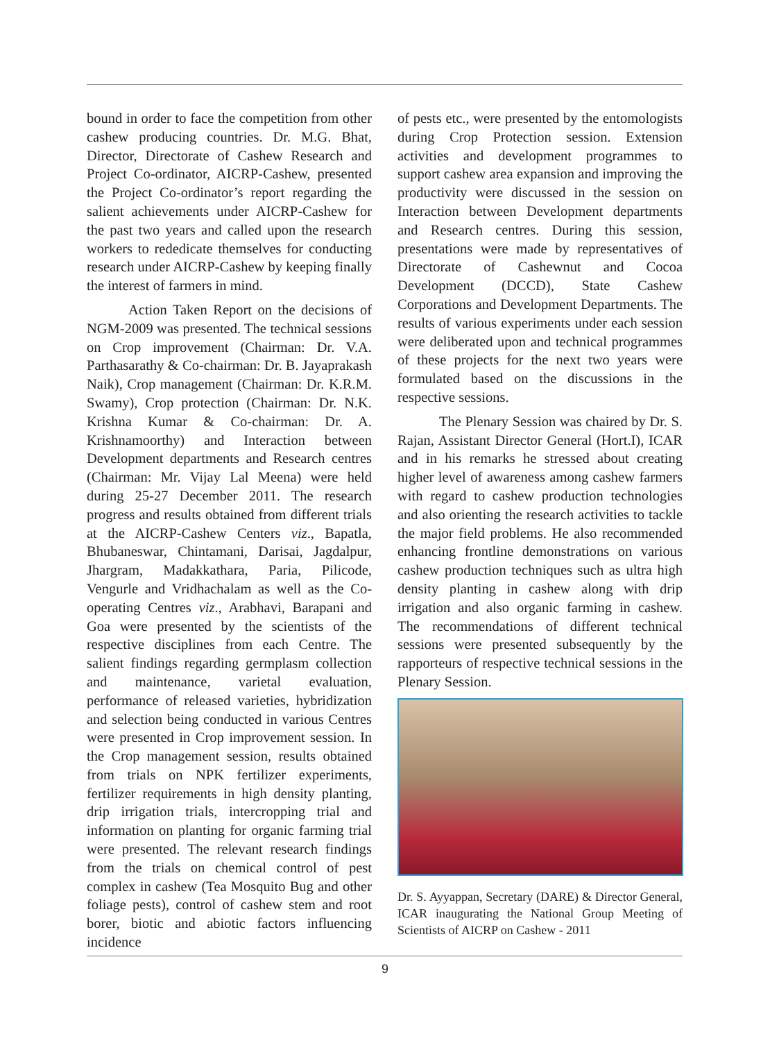bound in order to face the competition from other cashew producing countries. Dr. M.G. Bhat, Director, Directorate of Cashew Research and Project Co-ordinator, AICRP-Cashew, presented the Project Co-ordinator’s report regarding the salient achievements under AICRP-Cashew for the past two years and called upon the research workers to rededicate themselves for conducting research under AICRP-Cashew by keeping finally the interest of farmers in mind.
Action Taken Report on the decisions of NGM-2009 was presented. The technical sessions on Crop improvement (Chairman: Dr. V.A. Parthasarathy & Co-chairman: Dr. B. Jayaprakash Naik), Crop management (Chairman: Dr. K.R.M. Swamy), Crop protection (Chairman: Dr. N.K. Krishna Kumar & Co-chairman: Dr. A. Krishnamoorthy) and Interaction between Development departments and Research centres (Chairman: Mr. Vijay Lal Meena) were held during 25-27 December 2011. The research progress and results obtained from different trials at the AICRP-Cashew Centers viz., Bapatla, Bhubaneswar, Chintamani, Darisai, Jagdalpur, Jhargram, Madakkathara, Paria, Pilicode, Vengurle and Vridhachalam as well as the Co-operating Centres viz., Arabhavi, Barapani and Goa were presented by the scientists of the respective disciplines from each Centre. The salient findings regarding germplasm collection and maintenance, varietal evaluation, performance of released varieties, hybridization and selection being conducted in various Centres were presented in Crop improvement session. In the Crop management session, results obtained from trials on NPK fertilizer experiments, fertilizer requirements in high density planting, drip irrigation trials, intercropping trial and information on planting for organic farming trial were presented. The relevant research findings from the trials on chemical control of pest complex in cashew (Tea Mosquito Bug and other foliage pests), control of cashew stem and root borer, biotic and abiotic factors influencing incidence
of pests etc., were presented by the entomologists during Crop Protection session. Extension activities and development programmes to support cashew area expansion and improving the productivity were discussed in the session on Interaction between Development departments and Research centres. During this session, presentations were made by representatives of Directorate of Cashewnut and Cocoa Development (DCCD), State Cashew Corporations and Development Departments. The results of various experiments under each session were deliberated upon and technical programmes of these projects for the next two years were formulated based on the discussions in the respective sessions.
The Plenary Session was chaired by Dr. S. Rajan, Assistant Director General (Hort.I), ICAR and in his remarks he stressed about creating higher level of awareness among cashew farmers with regard to cashew production technologies and also orienting the research activities to tackle the major field problems. He also recommended enhancing frontline demonstrations on various cashew production techniques such as ultra high density planting in cashew along with drip irrigation and also organic farming in cashew. The recommendations of different technical sessions were presented subsequently by the rapporteurs of respective technical sessions in the Plenary Session.
Dr. S. Ayyappan, Secretary (DARE) & Director General, ICAR inaugurating the National Group Meeting of Scientists of AICRP on Cashew - 2011
9